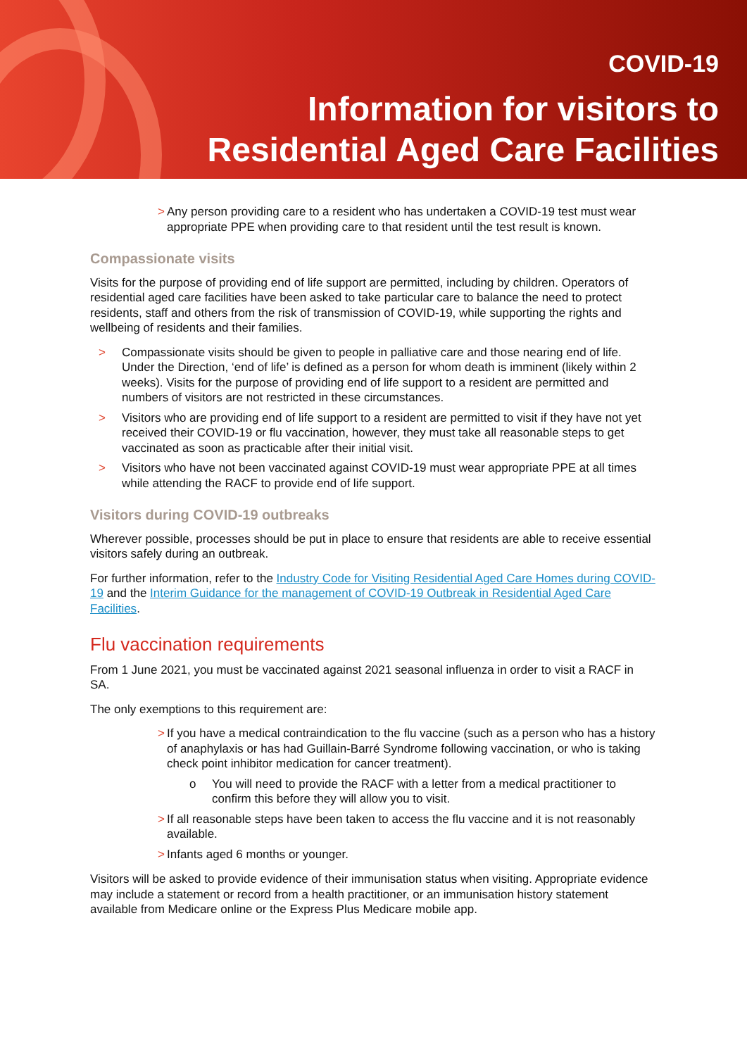COVID-19
Information for visitors to
Residential Aged Care Facilities
> Any person providing care to a resident who has undertaken a COVID-19 test must wear appropriate PPE when providing care to that resident until the test result is known.
Compassionate visits
Visits for the purpose of providing end of life support are permitted, including by children. Operators of residential aged care facilities have been asked to take particular care to balance the need to protect residents, staff and others from the risk of transmission of COVID-19, while supporting the rights and wellbeing of residents and their families.
> Compassionate visits should be given to people in palliative care and those nearing end of life. Under the Direction, ‘end of life’ is defined as a person for whom death is imminent (likely within 2 weeks). Visits for the purpose of providing end of life support to a resident are permitted and numbers of visitors are not restricted in these circumstances.
> Visitors who are providing end of life support to a resident are permitted to visit if they have not yet received their COVID-19 or flu vaccination, however, they must take all reasonable steps to get vaccinated as soon as practicable after their initial visit.
> Visitors who have not been vaccinated against COVID-19 must wear appropriate PPE at all times while attending the RACF to provide end of life support.
Visitors during COVID-19 outbreaks
Wherever possible, processes should be put in place to ensure that residents are able to receive essential visitors safely during an outbreak.
For further information, refer to the Industry Code for Visiting Residential Aged Care Homes during COVID-19 and the Interim Guidance for the management of COVID-19 Outbreak in Residential Aged Care Facilities.
Flu vaccination requirements
From 1 June 2021, you must be vaccinated against 2021 seasonal influenza in order to visit a RACF in SA.
The only exemptions to this requirement are:
> If you have a medical contraindication to the flu vaccine (such as a person who has a history of anaphylaxis or has had Guillain-Barré Syndrome following vaccination, or who is taking check point inhibitor medication for cancer treatment).
o You will need to provide the RACF with a letter from a medical practitioner to confirm this before they will allow you to visit.
> If all reasonable steps have been taken to access the flu vaccine and it is not reasonably available.
> Infants aged 6 months or younger.
Visitors will be asked to provide evidence of their immunisation status when visiting. Appropriate evidence may include a statement or record from a health practitioner, or an immunisation history statement available from Medicare online or the Express Plus Medicare mobile app.